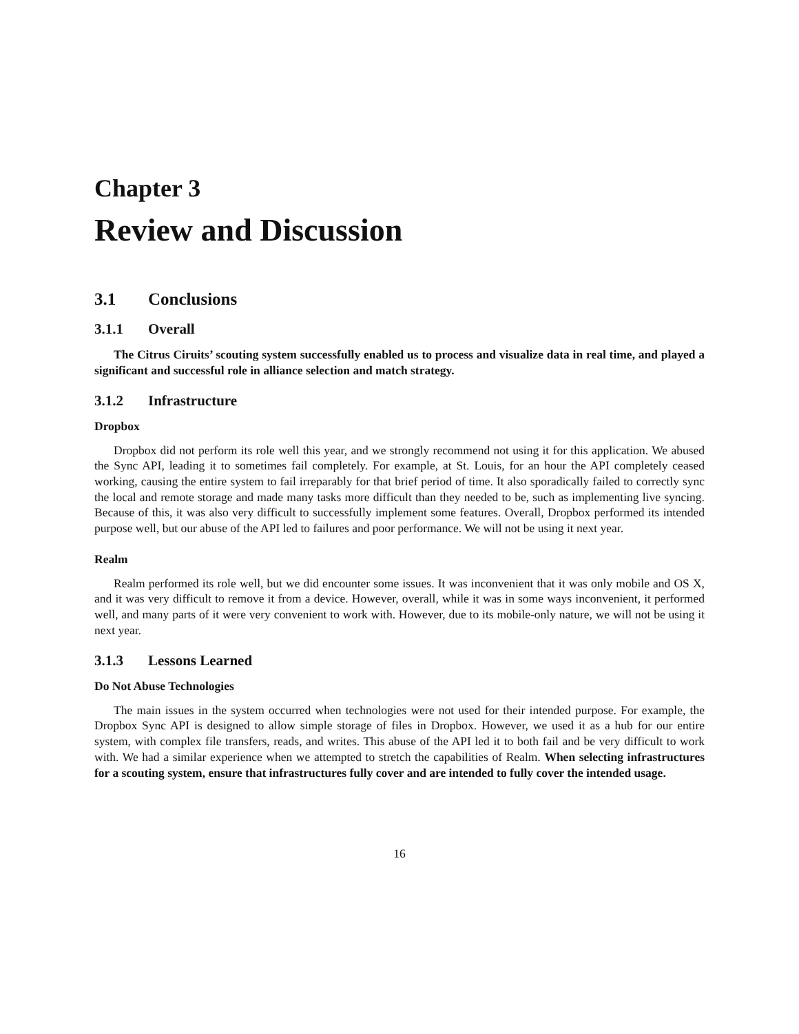Chapter 3
Review and Discussion
3.1 Conclusions
3.1.1 Overall
The Citrus Ciruits’ scouting system successfully enabled us to process and visualize data in real time, and played a significant and successful role in alliance selection and match strategy.
3.1.2 Infrastructure
Dropbox
Dropbox did not perform its role well this year, and we strongly recommend not using it for this application. We abused the Sync API, leading it to sometimes fail completely. For example, at St. Louis, for an hour the API completely ceased working, causing the entire system to fail irreparably for that brief period of time. It also sporadically failed to correctly sync the local and remote storage and made many tasks more difficult than they needed to be, such as implementing live syncing. Because of this, it was also very difficult to successfully implement some features. Overall, Dropbox performed its intended purpose well, but our abuse of the API led to failures and poor performance. We will not be using it next year.
Realm
Realm performed its role well, but we did encounter some issues. It was inconvenient that it was only mobile and OS X, and it was very difficult to remove it from a device. However, overall, while it was in some ways inconvenient, it performed well, and many parts of it were very convenient to work with. However, due to its mobile-only nature, we will not be using it next year.
3.1.3 Lessons Learned
Do Not Abuse Technologies
The main issues in the system occurred when technologies were not used for their intended purpose. For example, the Dropbox Sync API is designed to allow simple storage of files in Dropbox. However, we used it as a hub for our entire system, with complex file transfers, reads, and writes. This abuse of the API led it to both fail and be very difficult to work with. We had a similar experience when we attempted to stretch the capabilities of Realm. When selecting infrastructures for a scouting system, ensure that infrastructures fully cover and are intended to fully cover the intended usage.
16